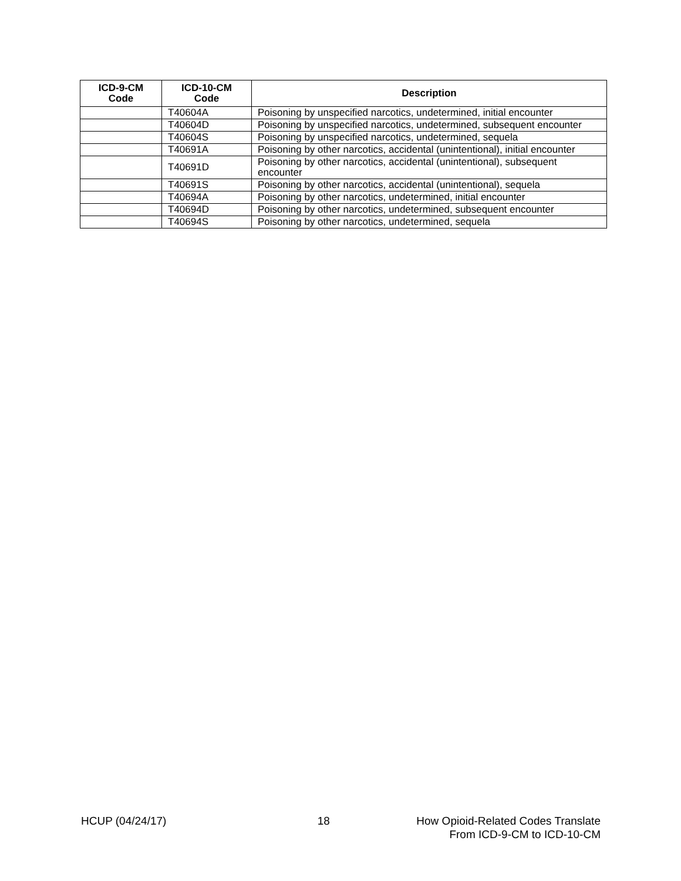| ICD-9-CM Code | ICD-10-CM Code | Description |
| --- | --- | --- |
| | T40604A | Poisoning by unspecified narcotics, undetermined, initial encounter |
| | T40604D | Poisoning by unspecified narcotics, undetermined, subsequent encounter |
| | T40604S | Poisoning by unspecified narcotics, undetermined, sequela |
| | T40691A | Poisoning by other narcotics, accidental (unintentional), initial encounter |
| | T40691D | Poisoning by other narcotics, accidental (unintentional), subsequent encounter |
| | T40691S | Poisoning by other narcotics, accidental (unintentional), sequela |
| | T40694A | Poisoning by other narcotics, undetermined, initial encounter |
| | T40694D | Poisoning by other narcotics, undetermined, subsequent encounter |
| | T40694S | Poisoning by other narcotics, undetermined, sequela |
HCUP (04/24/17) 18 How Opioid-Related Codes Translate
From ICD-9-CM to ICD-10-CM